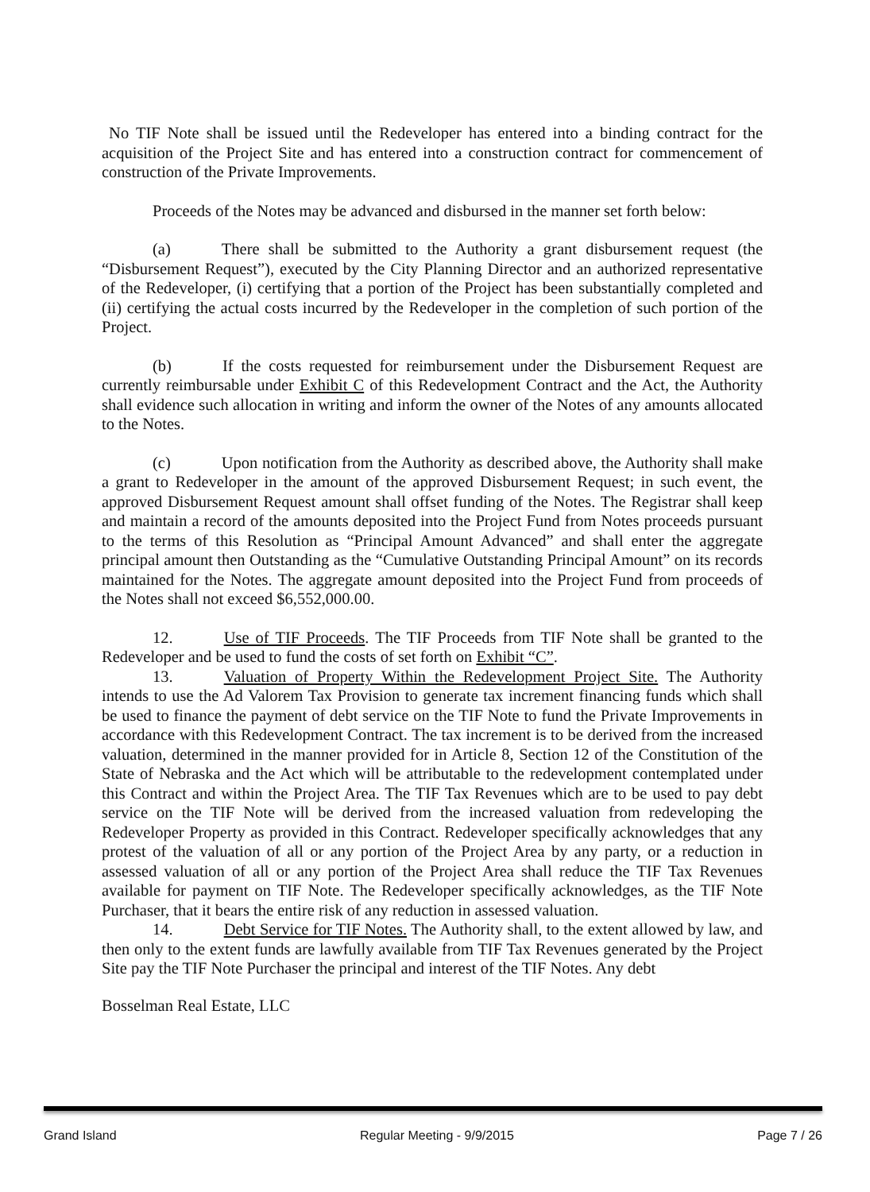No TIF Note shall be issued until the Redeveloper has entered into a binding contract for the acquisition of the Project Site and has entered into a construction contract for commencement of construction of the Private Improvements.
Proceeds of the Notes may be advanced and disbursed in the manner set forth below:
(a) There shall be submitted to the Authority a grant disbursement request (the “Disbursement Request”), executed by the City Planning Director and an authorized representative of the Redeveloper, (i) certifying that a portion of the Project has been substantially completed and (ii) certifying the actual costs incurred by the Redeveloper in the completion of such portion of the Project.
(b) If the costs requested for reimbursement under the Disbursement Request are currently reimbursable under Exhibit C of this Redevelopment Contract and the Act, the Authority shall evidence such allocation in writing and inform the owner of the Notes of any amounts allocated to the Notes.
(c) Upon notification from the Authority as described above, the Authority shall make a grant to Redeveloper in the amount of the approved Disbursement Request; in such event, the approved Disbursement Request amount shall offset funding of the Notes. The Registrar shall keep and maintain a record of the amounts deposited into the Project Fund from Notes proceeds pursuant to the terms of this Resolution as “Principal Amount Advanced” and shall enter the aggregate principal amount then Outstanding as the “Cumulative Outstanding Principal Amount” on its records maintained for the Notes. The aggregate amount deposited into the Project Fund from proceeds of the Notes shall not exceed $6,552,000.00.
12. Use of TIF Proceeds. The TIF Proceeds from TIF Note shall be granted to the Redeveloper and be used to fund the costs of set forth on Exhibit “C”.
13. Valuation of Property Within the Redevelopment Project Site. The Authority intends to use the Ad Valorem Tax Provision to generate tax increment financing funds which shall be used to finance the payment of debt service on the TIF Note to fund the Private Improvements in accordance with this Redevelopment Contract. The tax increment is to be derived from the increased valuation, determined in the manner provided for in Article 8, Section 12 of the Constitution of the State of Nebraska and the Act which will be attributable to the redevelopment contemplated under this Contract and within the Project Area. The TIF Tax Revenues which are to be used to pay debt service on the TIF Note will be derived from the increased valuation from redeveloping the Redeveloper Property as provided in this Contract. Redeveloper specifically acknowledges that any protest of the valuation of all or any portion of the Project Area by any party, or a reduction in assessed valuation of all or any portion of the Project Area shall reduce the TIF Tax Revenues available for payment on TIF Note. The Redeveloper specifically acknowledges, as the TIF Note Purchaser, that it bears the entire risk of any reduction in assessed valuation.
14. Debt Service for TIF Notes. The Authority shall, to the extent allowed by law, and then only to the extent funds are lawfully available from TIF Tax Revenues generated by the Project Site pay the TIF Note Purchaser the principal and interest of the TIF Notes. Any debt
Bosselman Real Estate, LLC
Grand Island Regular Meeting - 9/9/2015 Page 7 / 26